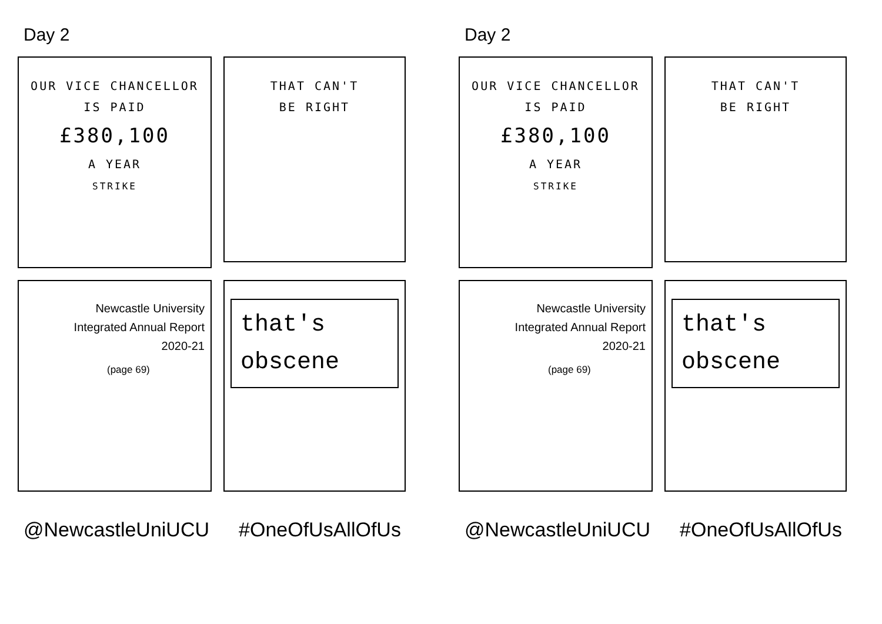Day 2
OUR VICE CHANCELLOR
IS PAID
£380,100
A YEAR
STRIKE
THAT CAN'T
BE RIGHT
Newcastle University
Integrated Annual Report
2020-21
(page 69)
that's
obscene
@NewcastleUniUCU #OneOfUsAllOfUs
Day 2
OUR VICE CHANCELLOR
IS PAID
£380,100
A YEAR
STRIKE
THAT CAN'T
BE RIGHT
Newcastle University
Integrated Annual Report
2020-21
(page 69)
that's
obscene
@NewcastleUniUCU #OneOfUsAllOfUs